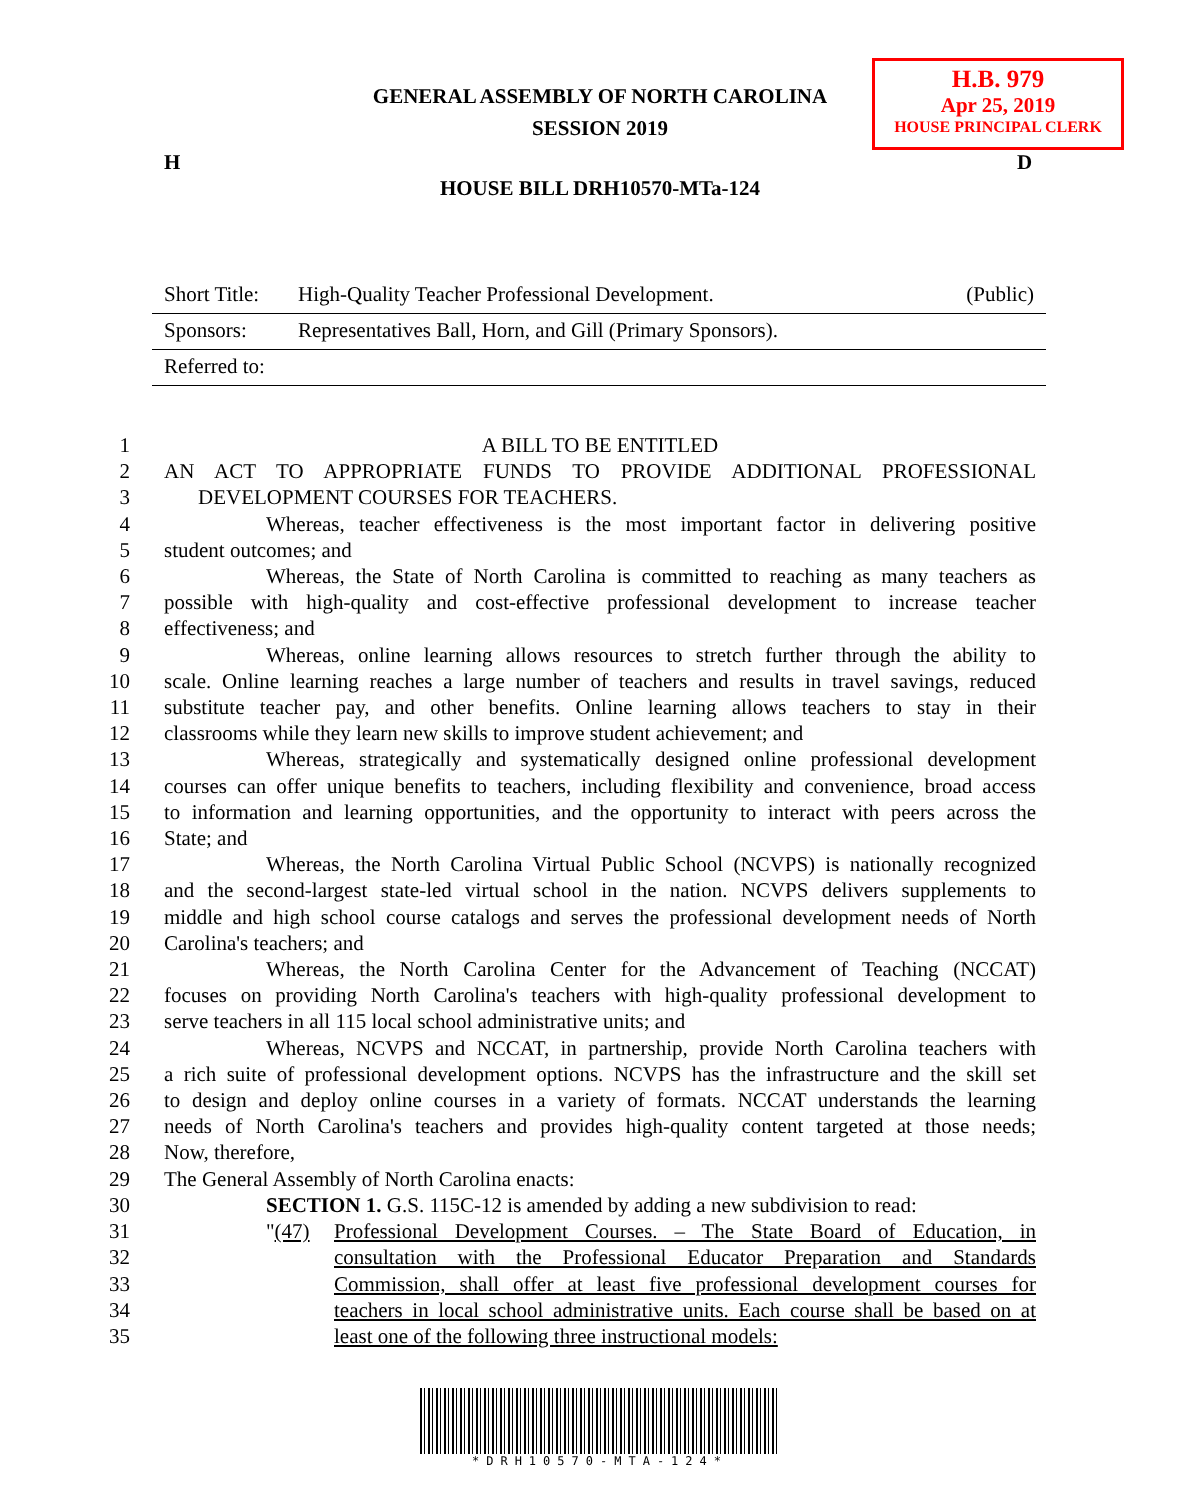GENERAL ASSEMBLY OF NORTH CAROLINA
SESSION 2019
H.B. 979
Apr 25, 2019
HOUSE PRINCIPAL CLERK
H D
HOUSE BILL DRH10570-MTa-124
| Short Title: | High-Quality Teacher Professional Development. | (Public) |
| Sponsors: | Representatives Ball, Horn, and Gill (Primary Sponsors). | |
| Referred to: | | |
1 A BILL TO BE ENTITLED
2 AN ACT TO APPROPRIATE FUNDS TO PROVIDE ADDITIONAL PROFESSIONAL
3 DEVELOPMENT COURSES FOR TEACHERS.
4 Whereas, teacher effectiveness is the most important factor in delivering positive
5 student outcomes; and
6 Whereas, the State of North Carolina is committed to reaching as many teachers as
7 possible with high-quality and cost-effective professional development to increase teacher
8 effectiveness; and
9 Whereas, online learning allows resources to stretch further through the ability to
10 scale. Online learning reaches a large number of teachers and results in travel savings, reduced
11 substitute teacher pay, and other benefits. Online learning allows teachers to stay in their
12 classrooms while they learn new skills to improve student achievement; and
13 Whereas, strategically and systematically designed online professional development
14 courses can offer unique benefits to teachers, including flexibility and convenience, broad access
15 to information and learning opportunities, and the opportunity to interact with peers across the
16 State; and
17 Whereas, the North Carolina Virtual Public School (NCVPS) is nationally recognized
18 and the second-largest state-led virtual school in the nation. NCVPS delivers supplements to
19 middle and high school course catalogs and serves the professional development needs of North
20 Carolina's teachers; and
21 Whereas, the North Carolina Center for the Advancement of Teaching (NCCAT)
22 focuses on providing North Carolina's teachers with high-quality professional development to
23 serve teachers in all 115 local school administrative units; and
24 Whereas, NCVPS and NCCAT, in partnership, provide North Carolina teachers with
25 a rich suite of professional development options. NCVPS has the infrastructure and the skill set
26 to design and deploy online courses in a variety of formats. NCCAT understands the learning
27 needs of North Carolina's teachers and provides high-quality content targeted at those needs;
28 Now, therefore,
29 The General Assembly of North Carolina enacts:
30 SECTION 1. G.S. 115C-12 is amended by adding a new subdivision to read:
31 "(47) Professional Development Courses. – The State Board of Education, in
32 consultation with the Professional Educator Preparation and Standards
33 Commission, shall offer at least five professional development courses for
34 teachers in local school administrative units. Each course shall be based on at
35 least one of the following three instructional models:
*DRH10570-MTA-124*